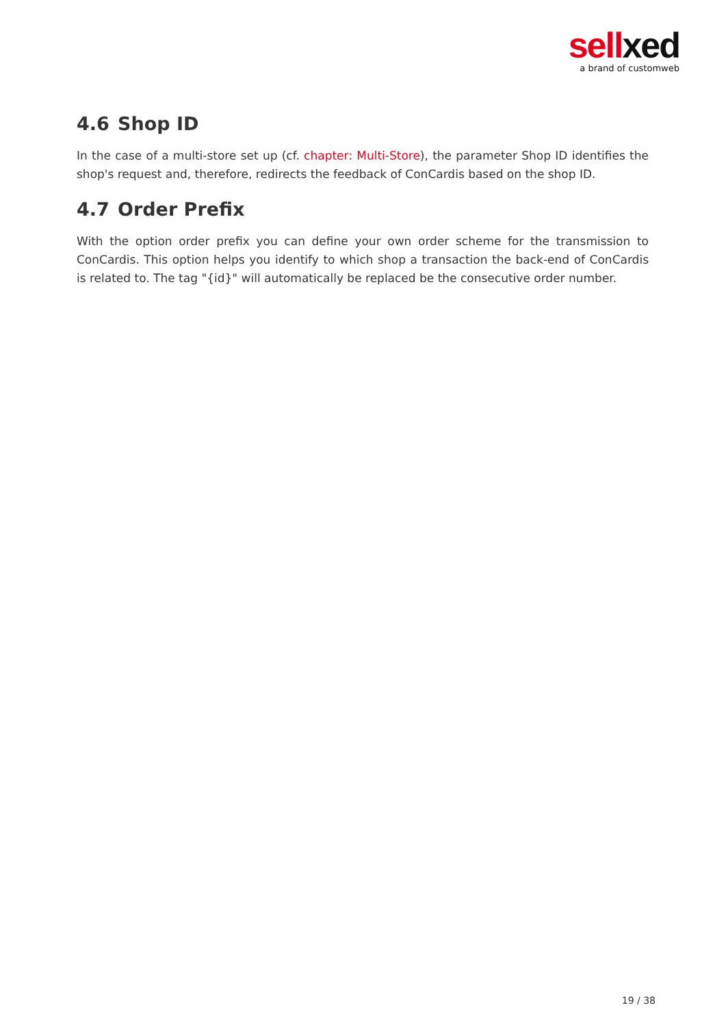sell xed
a brand of customweb
4.6 Shop ID
In the case of a multi-store set up (cf. chapter: Multi-Store), the parameter Shop ID identifies the shop's request and, therefore, redirects the feedback of ConCardis based on the shop ID.
4.7 Order Prefix
With the option order prefix you can define your own order scheme for the transmission to ConCardis. This option helps you identify to which shop a transaction the back-end of ConCardis is related to. The tag "{id}" will automatically be replaced be the consecutive order number.
19 / 38